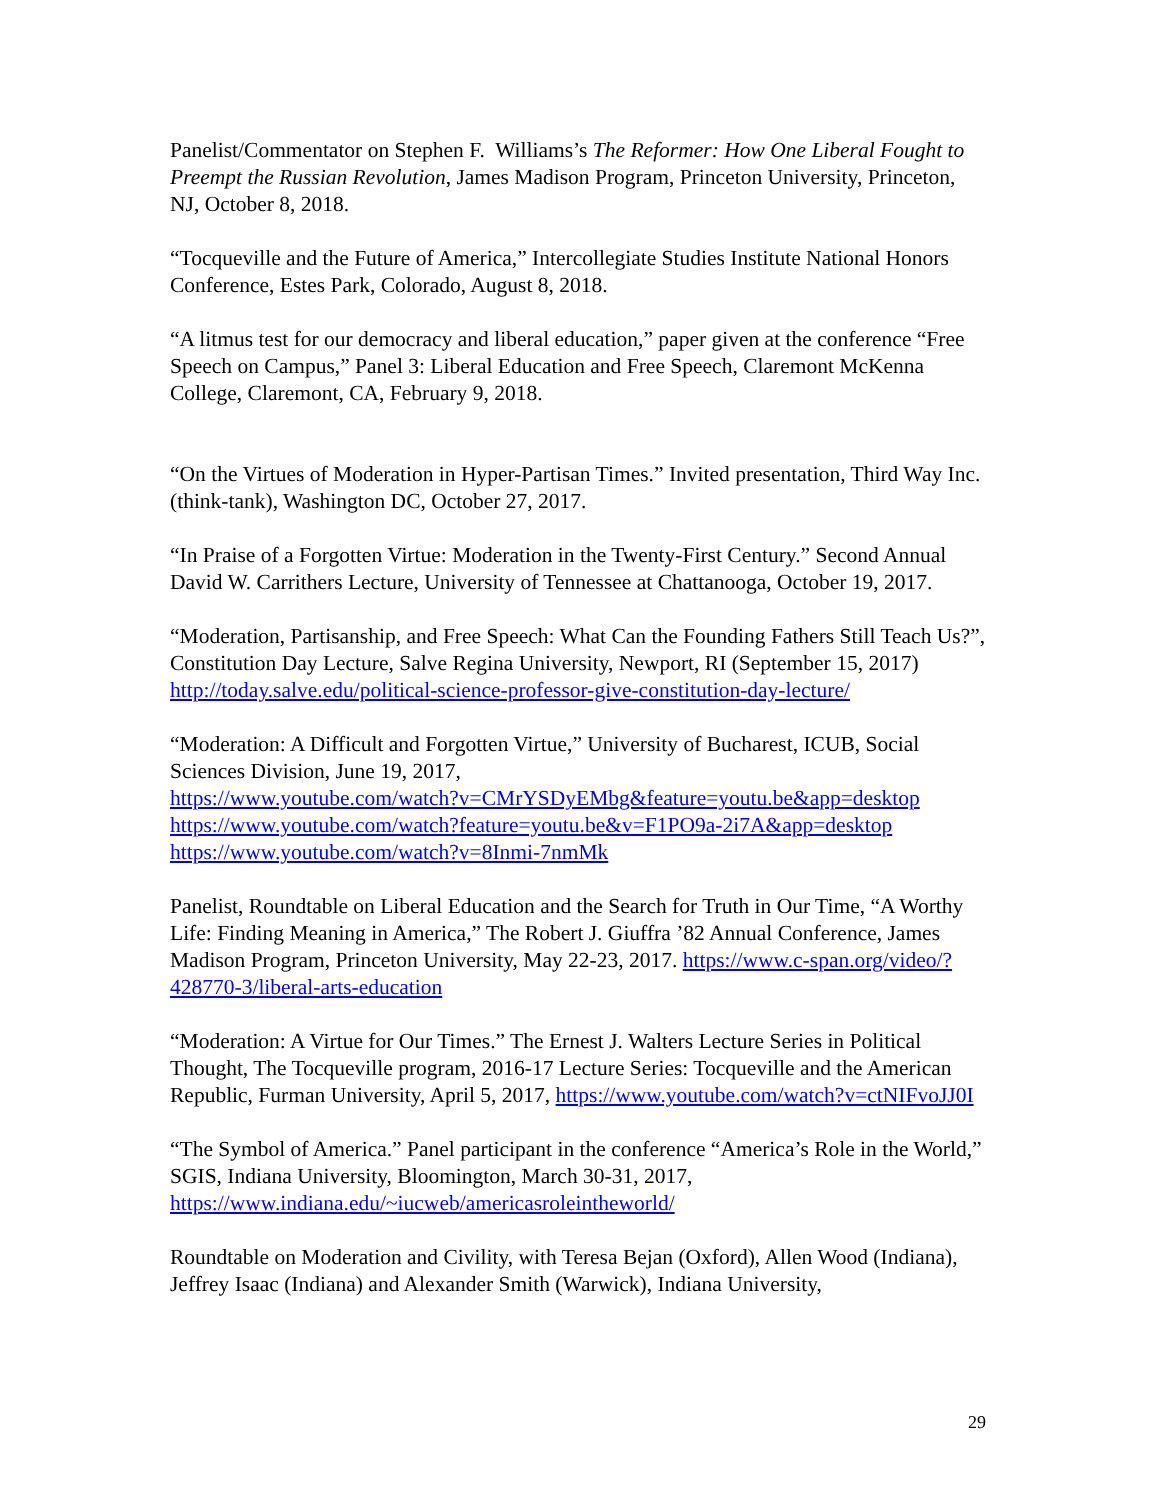Panelist/Commentator on Stephen F. Williams’s The Reformer: How One Liberal Fought to Preempt the Russian Revolution, James Madison Program, Princeton University, Princeton, NJ, October 8, 2018.
“Tocqueville and the Future of America,” Intercollegiate Studies Institute National Honors Conference, Estes Park, Colorado, August 8, 2018.
“A litmus test for our democracy and liberal education,” paper given at the conference “Free Speech on Campus,” Panel 3: Liberal Education and Free Speech, Claremont McKenna College, Claremont, CA, February 9, 2018.
“On the Virtues of Moderation in Hyper-Partisan Times.” Invited presentation, Third Way Inc. (think-tank), Washington DC, October 27, 2017.
“In Praise of a Forgotten Virtue: Moderation in the Twenty-First Century.” Second Annual David W. Carrithers Lecture, University of Tennessee at Chattanooga, October 19, 2017.
“Moderation, Partisanship, and Free Speech: What Can the Founding Fathers Still Teach Us?”, Constitution Day Lecture, Salve Regina University, Newport, RI (September 15, 2017) http://today.salve.edu/political-science-professor-give-constitution-day-lecture/
“Moderation: A Difficult and Forgotten Virtue,” University of Bucharest, ICUB, Social Sciences Division, June 19, 2017,
https://www.youtube.com/watch?v=CMrYSDyEMbg&feature=youtu.be&app=desktop
https://www.youtube.com/watch?feature=youtu.be&v=F1PO9a-2i7A&app=desktop
https://www.youtube.com/watch?v=8Inmi-7nmMk
Panelist, Roundtable on Liberal Education and the Search for Truth in Our Time, “A Worthy Life: Finding Meaning in America,” The Robert J. Giuffra ’82 Annual Conference, James Madison Program, Princeton University, May 22-23, 2017. https://www.c-span.org/video/?428770-3/liberal-arts-education
“Moderation: A Virtue for Our Times.” The Ernest J. Walters Lecture Series in Political Thought, The Tocqueville program, 2016-17 Lecture Series: Tocqueville and the American Republic, Furman University, April 5, 2017, https://www.youtube.com/watch?v=ctNIFvoJJ0I
“The Symbol of America.” Panel participant in the conference “America’s Role in the World,” SGIS, Indiana University, Bloomington, March 30-31, 2017, https://www.indiana.edu/~iucweb/americasroleintheworld/
Roundtable on Moderation and Civility, with Teresa Bejan (Oxford), Allen Wood (Indiana), Jeffrey Isaac (Indiana) and Alexander Smith (Warwick), Indiana University,
29